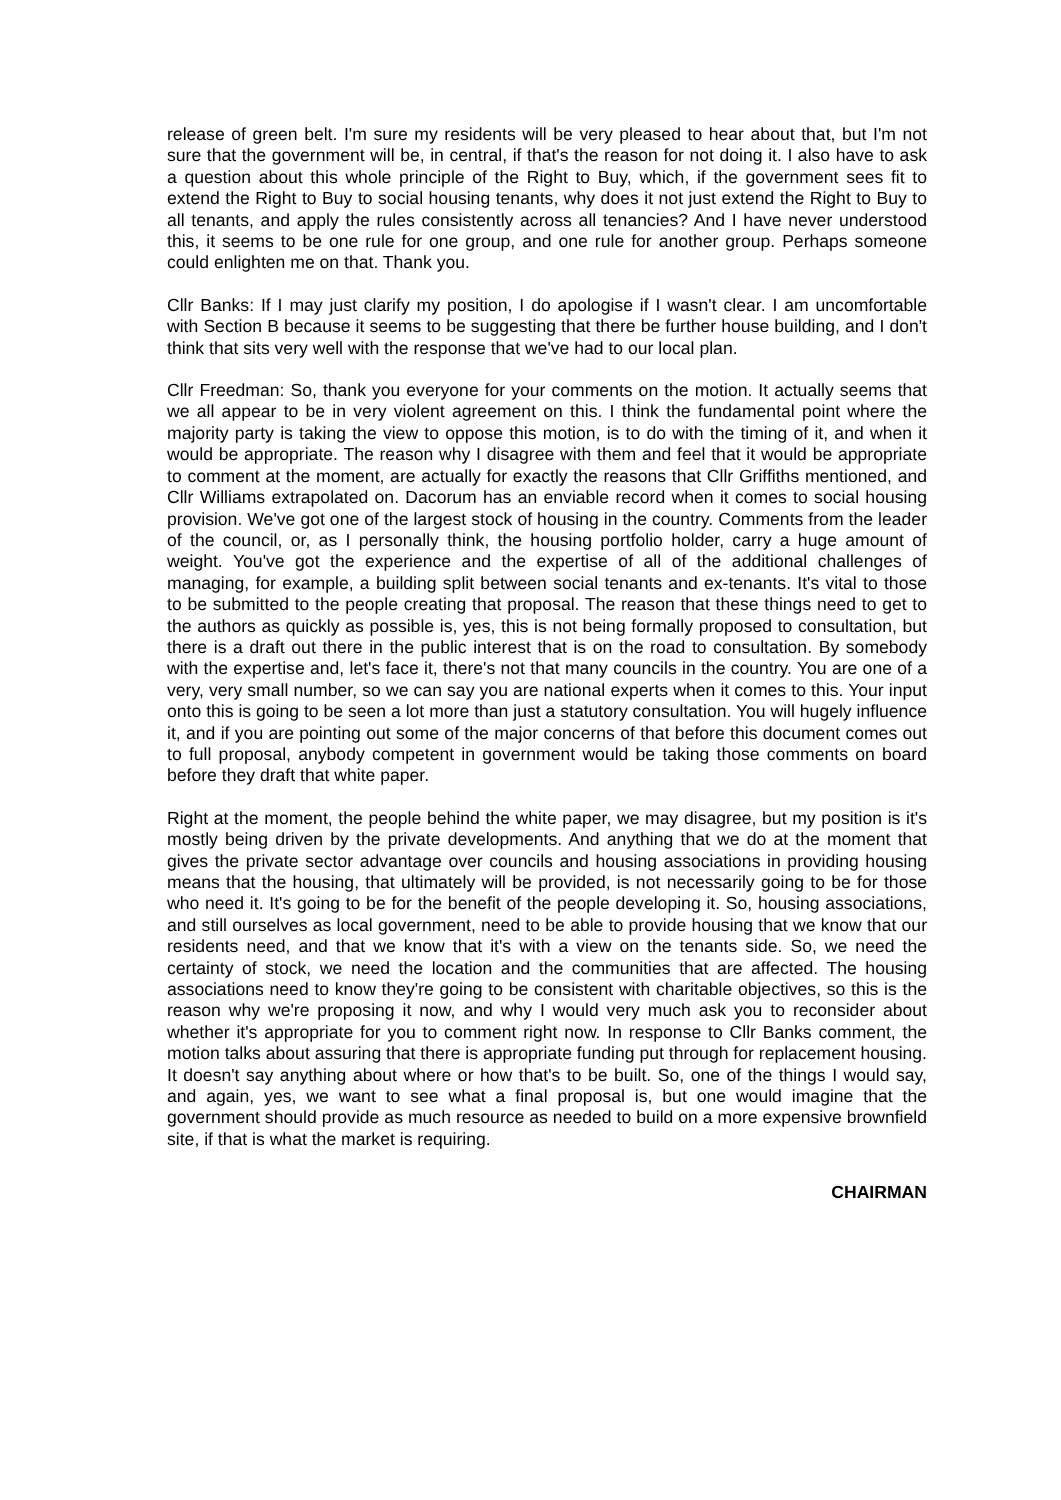release of green belt. I'm sure my residents will be very pleased to hear about that, but I'm not sure that the government will be, in central, if that's the reason for not doing it. I also have to ask a question about this whole principle of the Right to Buy, which, if the government sees fit to extend the Right to Buy to social housing tenants, why does it not just extend the Right to Buy to all tenants, and apply the rules consistently across all tenancies? And I have never understood this, it seems to be one rule for one group, and one rule for another group. Perhaps someone could enlighten me on that. Thank you.
Cllr Banks: If I may just clarify my position, I do apologise if I wasn't clear. I am uncomfortable with Section B because it seems to be suggesting that there be further house building, and I don't think that sits very well with the response that we've had to our local plan.
Cllr Freedman: So, thank you everyone for your comments on the motion. It actually seems that we all appear to be in very violent agreement on this. I think the fundamental point where the majority party is taking the view to oppose this motion, is to do with the timing of it, and when it would be appropriate. The reason why I disagree with them and feel that it would be appropriate to comment at the moment, are actually for exactly the reasons that Cllr Griffiths mentioned, and Cllr Williams extrapolated on. Dacorum has an enviable record when it comes to social housing provision. We've got one of the largest stock of housing in the country. Comments from the leader of the council, or, as I personally think, the housing portfolio holder, carry a huge amount of weight. You've got the experience and the expertise of all of the additional challenges of managing, for example, a building split between social tenants and ex-tenants. It's vital to those to be submitted to the people creating that proposal. The reason that these things need to get to the authors as quickly as possible is, yes, this is not being formally proposed to consultation, but there is a draft out there in the public interest that is on the road to consultation. By somebody with the expertise and, let's face it, there's not that many councils in the country. You are one of a very, very small number, so we can say you are national experts when it comes to this. Your input onto this is going to be seen a lot more than just a statutory consultation. You will hugely influence it, and if you are pointing out some of the major concerns of that before this document comes out to full proposal, anybody competent in government would be taking those comments on board before they draft that white paper.
Right at the moment, the people behind the white paper, we may disagree, but my position is it's mostly being driven by the private developments. And anything that we do at the moment that gives the private sector advantage over councils and housing associations in providing housing means that the housing, that ultimately will be provided, is not necessarily going to be for those who need it. It's going to be for the benefit of the people developing it. So, housing associations, and still ourselves as local government, need to be able to provide housing that we know that our residents need, and that we know that it's with a view on the tenants side. So, we need the certainty of stock, we need the location and the communities that are affected. The housing associations need to know they're going to be consistent with charitable objectives, so this is the reason why we're proposing it now, and why I would very much ask you to reconsider about whether it's appropriate for you to comment right now. In response to Cllr Banks comment, the motion talks about assuring that there is appropriate funding put through for replacement housing. It doesn't say anything about where or how that's to be built. So, one of the things I would say, and again, yes, we want to see what a final proposal is, but one would imagine that the government should provide as much resource as needed to build on a more expensive brownfield site, if that is what the market is requiring.
CHAIRMAN